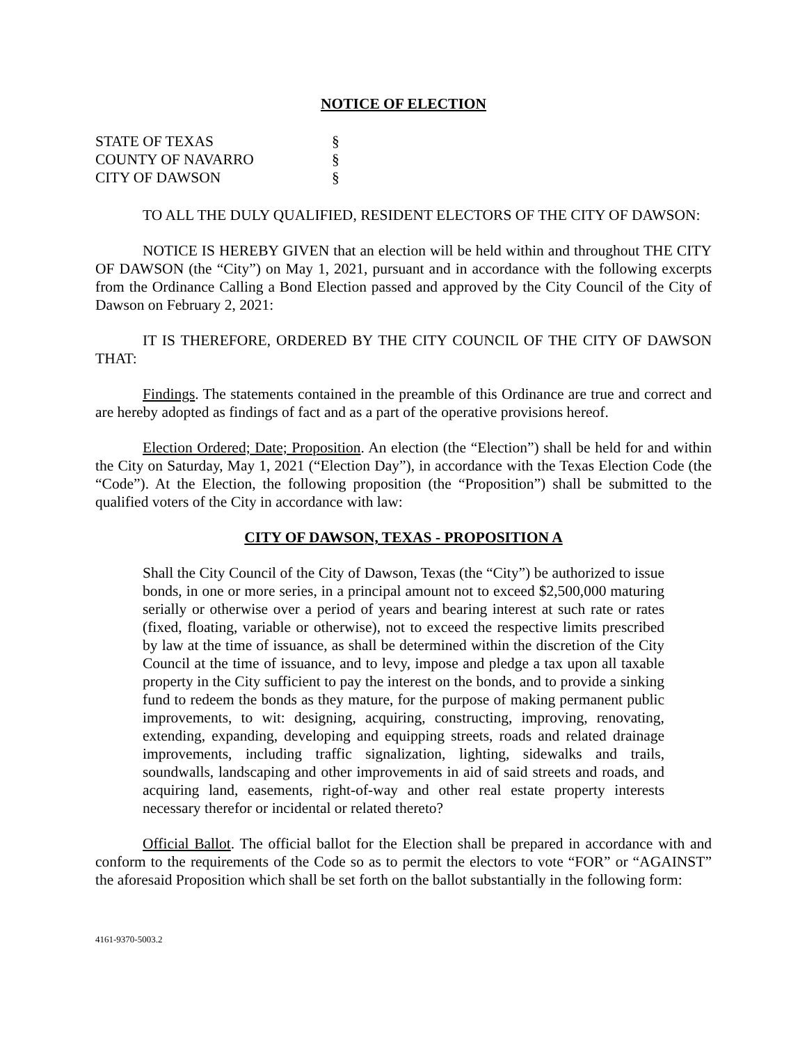NOTICE OF ELECTION
STATE OF TEXAS §
COUNTY OF NAVARRO §
CITY OF DAWSON §
TO ALL THE DULY QUALIFIED, RESIDENT ELECTORS OF THE CITY OF DAWSON:
NOTICE IS HEREBY GIVEN that an election will be held within and throughout THE CITY OF DAWSON (the “City”) on May 1, 2021, pursuant and in accordance with the following excerpts from the Ordinance Calling a Bond Election passed and approved by the City Council of the City of Dawson on February 2, 2021:
IT IS THEREFORE, ORDERED BY THE CITY COUNCIL OF THE CITY OF DAWSON THAT:
Findings. The statements contained in the preamble of this Ordinance are true and correct and are hereby adopted as findings of fact and as a part of the operative provisions hereof.
Election Ordered; Date; Proposition. An election (the “Election”) shall be held for and within the City on Saturday, May 1, 2021 (“Election Day”), in accordance with the Texas Election Code (the “Code”). At the Election, the following proposition (the “Proposition”) shall be submitted to the qualified voters of the City in accordance with law:
CITY OF DAWSON, TEXAS - PROPOSITION A
Shall the City Council of the City of Dawson, Texas (the “City”) be authorized to issue bonds, in one or more series, in a principal amount not to exceed $2,500,000 maturing serially or otherwise over a period of years and bearing interest at such rate or rates (fixed, floating, variable or otherwise), not to exceed the respective limits prescribed by law at the time of issuance, as shall be determined within the discretion of the City Council at the time of issuance, and to levy, impose and pledge a tax upon all taxable property in the City sufficient to pay the interest on the bonds, and to provide a sinking fund to redeem the bonds as they mature, for the purpose of making permanent public improvements, to wit: designing, acquiring, constructing, improving, renovating, extending, expanding, developing and equipping streets, roads and related drainage improvements, including traffic signalization, lighting, sidewalks and trails, soundwalls, landscaping and other improvements in aid of said streets and roads, and acquiring land, easements, right-of-way and other real estate property interests necessary therefor or incidental or related thereto?
Official Ballot. The official ballot for the Election shall be prepared in accordance with and conform to the requirements of the Code so as to permit the electors to vote “FOR” or “AGAINST” the aforesaid Proposition which shall be set forth on the ballot substantially in the following form:
4161-9370-5003.2